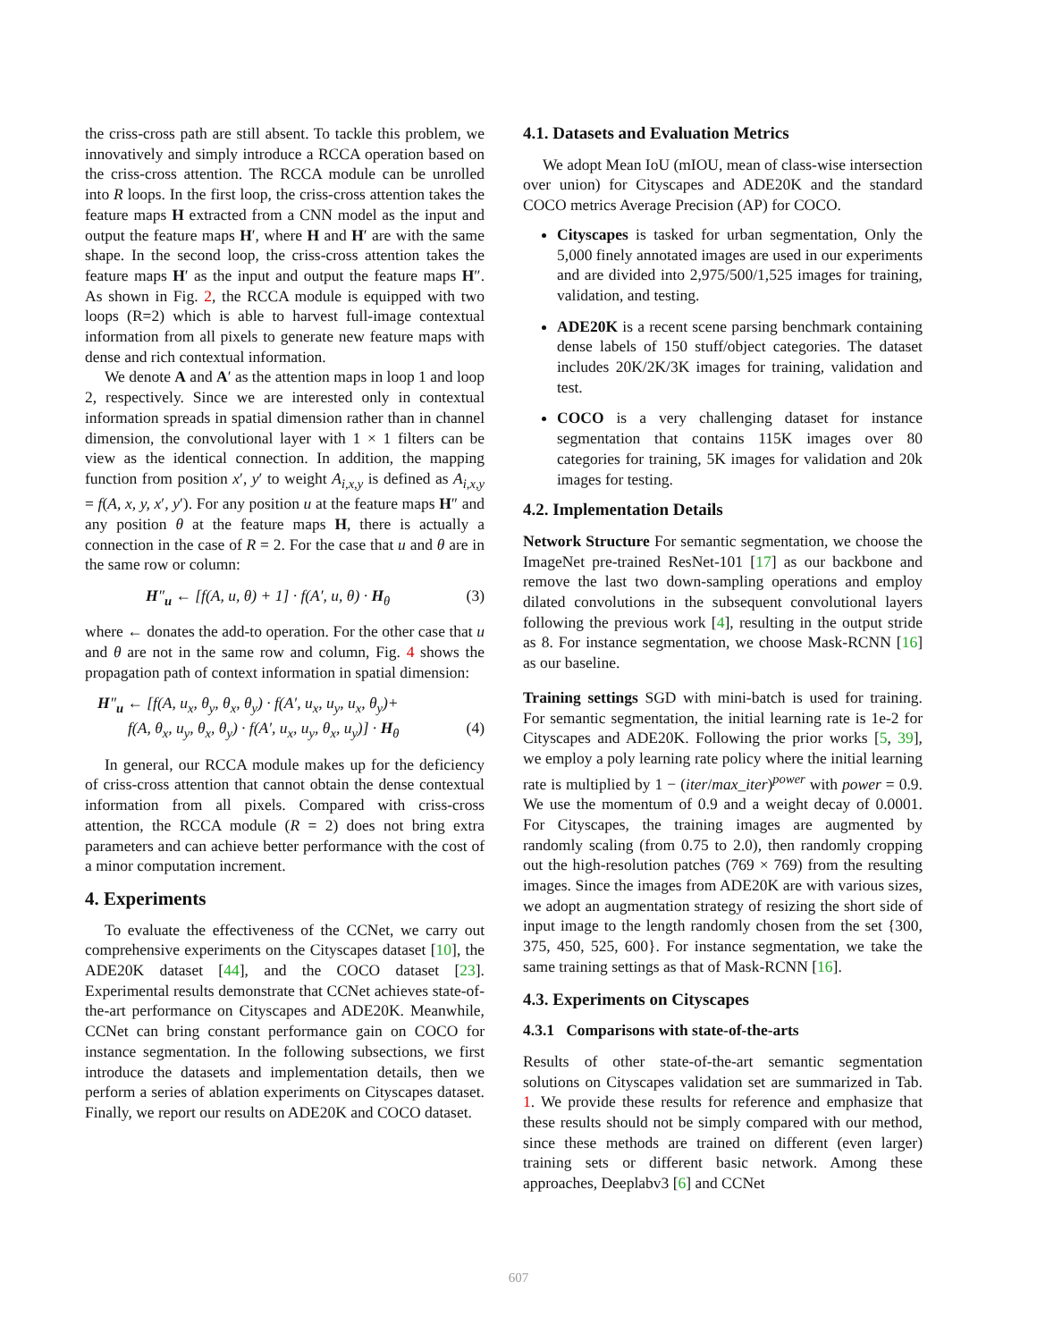the criss-cross path are still absent. To tackle this problem, we innovatively and simply introduce a RCCA operation based on the criss-cross attention. The RCCA module can be unrolled into R loops. In the first loop, the criss-cross attention takes the feature maps H extracted from a CNN model as the input and output the feature maps H′, where H and H′ are with the same shape. In the second loop, the criss-cross attention takes the feature maps H′ as the input and output the feature maps H″. As shown in Fig. 2, the RCCA module is equipped with two loops (R=2) which is able to harvest full-image contextual information from all pixels to generate new feature maps with dense and rich contextual information.
We denote A and A′ as the attention maps in loop 1 and loop 2, respectively. Since we are interested only in contextual information spreads in spatial dimension rather than in channel dimension, the convolutional layer with 1 × 1 filters can be view as the identical connection. In addition, the mapping function from position x′, y′ to weight A<sub>i,x,y</sub> is defined as A<sub>i,x,y</sub> = f(A, x, y, x′, y′). For any position u at the feature maps H″ and any position θ at the feature maps H, there is actually a connection in the case of R = 2. For the case that u and θ are in the same row or column:
H″<sub>u</sub> ← [f(A, u, θ) + 1] · f(A′, u, θ) · H<sub>θ</sub> (3)
where ← donates the add-to operation. For the other case that u and θ are not in the same row and column, Fig. 4 shows the propagation path of context information in spatial dimension:
H″<sub>u</sub> ← [f(A, u<sub>x</sub>, θ<sub>y</sub>, θ<sub>x</sub>, θ<sub>y</sub>) · f(A′, u<sub>x</sub>, u<sub>y</sub>, u<sub>x</sub>, θ<sub>y</sub>)+
f(A, θ<sub>x</sub>, u<sub>y</sub>, θ<sub>x</sub>, θ<sub>y</sub>) · f(A′, u<sub>x</sub>, u<sub>y</sub>, θ<sub>x</sub>, u<sub>y</sub>)] · H<sub>θ</sub> (4)
In general, our RCCA module makes up for the deficiency of criss-cross attention that cannot obtain the dense contextual information from all pixels. Compared with criss-cross attention, the RCCA module (R = 2) does not bring extra parameters and can achieve better performance with the cost of a minor computation increment.
4. Experiments
To evaluate the effectiveness of the CCNet, we carry out comprehensive experiments on the Cityscapes dataset [10], the ADE20K dataset [44], and the COCO dataset [23]. Experimental results demonstrate that CCNet achieves state-of-the-art performance on Cityscapes and ADE20K. Meanwhile, CCNet can bring constant performance gain on COCO for instance segmentation. In the following subsections, we first introduce the datasets and implementation details, then we perform a series of ablation experiments on Cityscapes dataset. Finally, we report our results on ADE20K and COCO dataset.
4.1. Datasets and Evaluation Metrics
We adopt Mean IoU (mIOU, mean of class-wise intersection over union) for Cityscapes and ADE20K and the standard COCO metrics Average Precision (AP) for COCO.
Cityscapes is tasked for urban segmentation, Only the 5,000 finely annotated images are used in our experiments and are divided into 2,975/500/1,525 images for training, validation, and testing.
ADE20K is a recent scene parsing benchmark containing dense labels of 150 stuff/object categories. The dataset includes 20K/2K/3K images for training, validation and test.
COCO is a very challenging dataset for instance segmentation that contains 115K images over 80 categories for training, 5K images for validation and 20k images for testing.
4.2. Implementation Details
Network Structure For semantic segmentation, we choose the ImageNet pre-trained ResNet-101 [17] as our backbone and remove the last two down-sampling operations and employ dilated convolutions in the subsequent convolutional layers following the previous work [4], resulting in the output stride as 8. For instance segmentation, we choose Mask-RCNN [16] as our baseline.
Training settings SGD with mini-batch is used for training. For semantic segmentation, the initial learning rate is 1e-2 for Cityscapes and ADE20K. Following the prior works [5, 39], we employ a poly learning rate policy where the initial learning rate is multiplied by 1 − (iter/max_iter)<sup>power</sup> with power = 0.9. We use the momentum of 0.9 and a weight decay of 0.0001. For Cityscapes, the training images are augmented by randomly scaling (from 0.75 to 2.0), then randomly cropping out the high-resolution patches (769 × 769) from the resulting images. Since the images from ADE20K are with various sizes, we adopt an augmentation strategy of resizing the short side of input image to the length randomly chosen from the set {300, 375, 450, 525, 600}. For instance segmentation, we take the same training settings as that of Mask-RCNN [16].
4.3. Experiments on Cityscapes
4.3.1 Comparisons with state-of-the-arts
Results of other state-of-the-art semantic segmentation solutions on Cityscapes validation set are summarized in Tab. 1. We provide these results for reference and emphasize that these results should not be simply compared with our method, since these methods are trained on different (even larger) training sets or different basic network. Among these approaches, Deeplabv3 [6] and CCNet
607